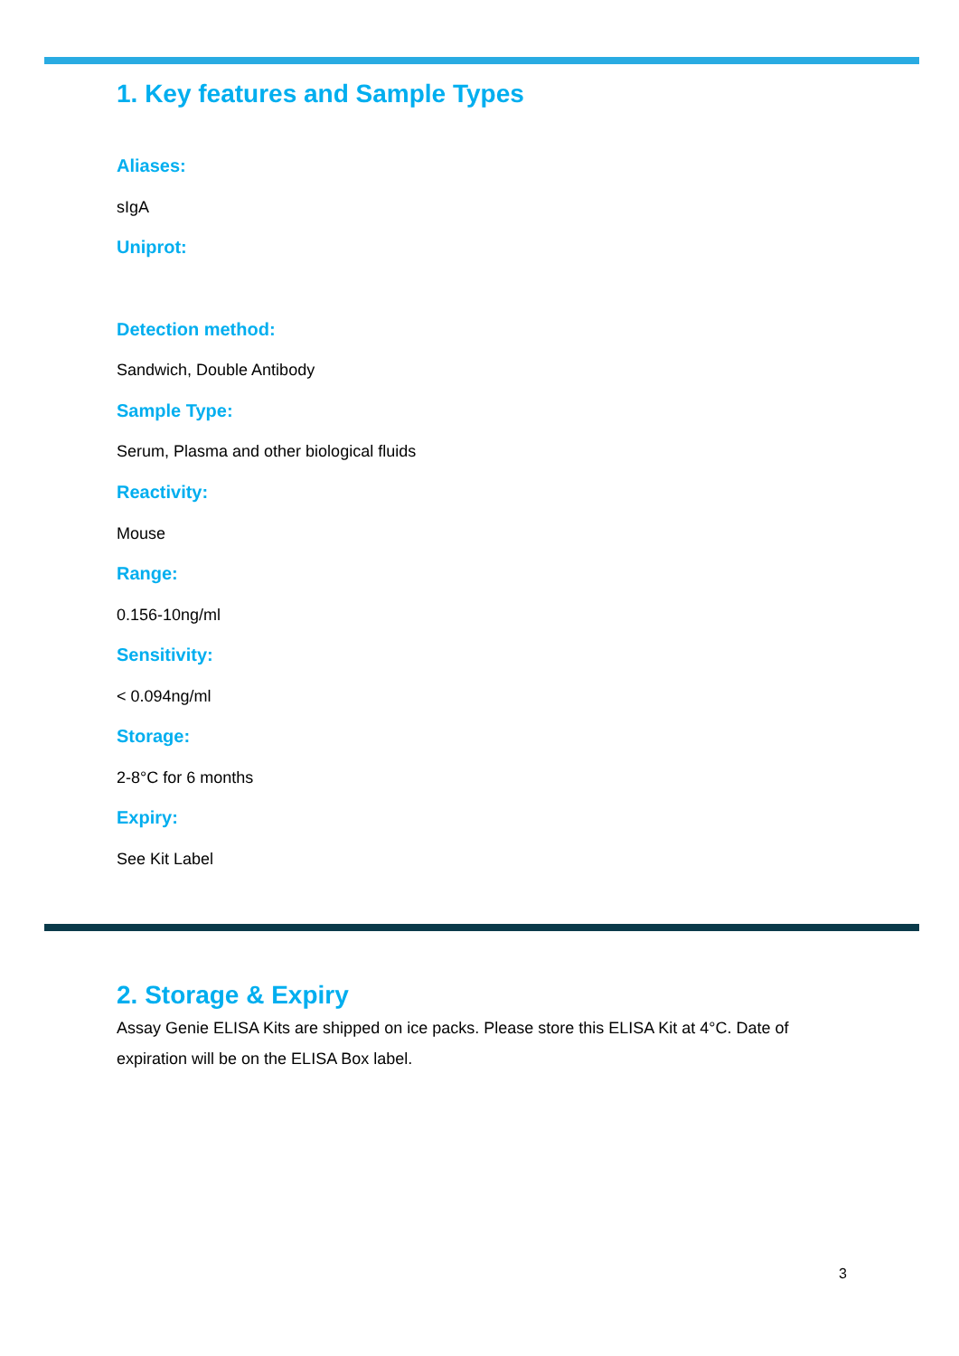1. Key features and Sample Types
Aliases:
sIgA
Uniprot:
Detection method:
Sandwich, Double Antibody
Sample Type:
Serum, Plasma and other biological fluids
Reactivity:
Mouse
Range:
0.156-10ng/ml
Sensitivity:
< 0.094ng/ml
Storage:
2-8°C for 6 months
Expiry:
See Kit Label
2. Storage & Expiry
Assay Genie ELISA Kits are shipped on ice packs. Please store this ELISA Kit at 4°C. Date of expiration will be on the ELISA Box label.
3